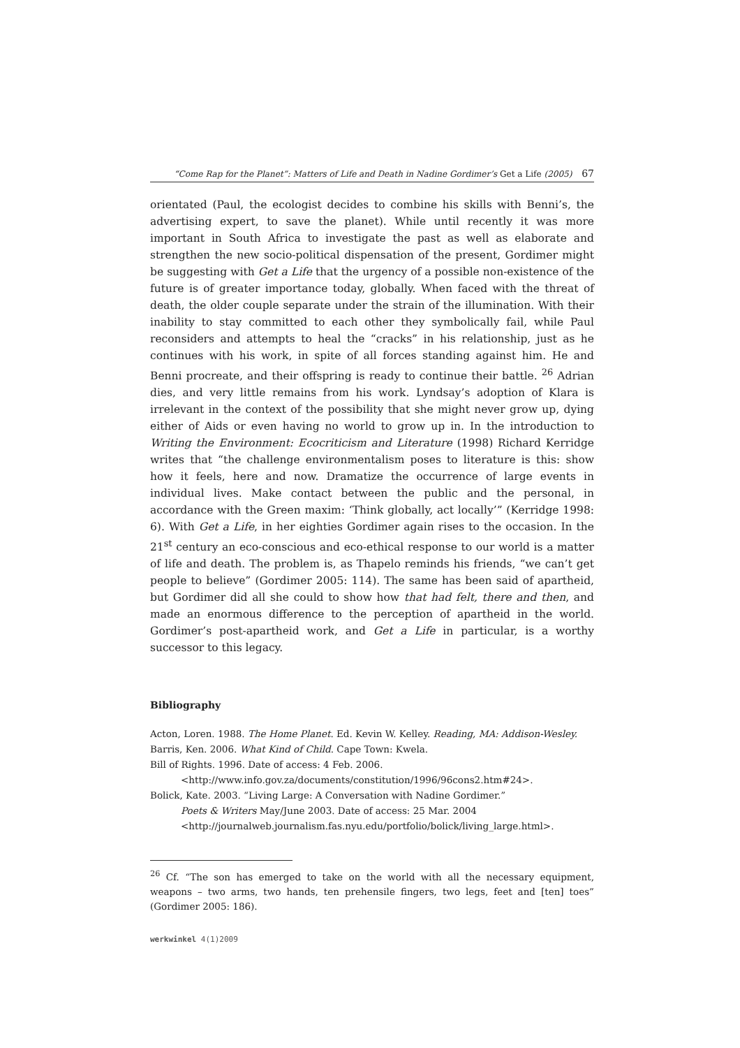“Come Rap for the Planet”: Matters of Life and Death in Nadine Gordimer’s Get a Life (2005) 67
orientated (Paul, the ecologist decides to combine his skills with Benni’s, the advertising expert, to save the planet). While until recently it was more important in South Africa to investigate the past as well as elaborate and strengthen the new socio-political dispensation of the present, Gordimer might be suggesting with Get a Life that the urgency of a possible non-existence of the future is of greater importance today, globally. When faced with the threat of death, the older couple separate under the strain of the illumination. With their inability to stay committed to each other they symbolically fail, while Paul reconsiders and attempts to heal the “cracks” in his relationship, just as he continues with his work, in spite of all forces standing against him. He and Benni procreate, and their offspring is ready to continue their battle. <sup>26</sup> Adrian dies, and very little remains from his work. Lyndsay’s adoption of Klara is irrelevant in the context of the possibility that she might never grow up, dying either of Aids or even having no world to grow up in. In the introduction to Writing the Environment: Ecocriticism and Literature (1998) Richard Kerridge writes that “the challenge environmentalism poses to literature is this: show how it feels, here and now. Dramatize the occurrence of large events in individual lives. Make contact between the public and the personal, in accordance with the Green maxim: ‘Think globally, act locally’” (Kerridge 1998: 6). With Get a Life, in her eighties Gordimer again rises to the occasion. In the 21<sup>st</sup> century an eco-conscious and eco-ethical response to our world is a matter of life and death. The problem is, as Thapelo reminds his friends, “we can’t get people to believe” (Gordimer 2005: 114). The same has been said of apartheid, but Gordimer did all she could to show how that had felt, there and then, and made an enormous difference to the perception of apartheid in the world. Gordimer’s post-apartheid work, and Get a Life in particular, is a worthy successor to this legacy.
Bibliography
Acton, Loren. 1988. The Home Planet. Ed. Kevin W. Kelley. Reading, MA: Addison-Wesley.
Barris, Ken. 2006. What Kind of Child. Cape Town: Kwela.
Bill of Rights. 1996. Date of access: 4 Feb. 2006.
<http://www.info.gov.za/documents/constitution/1996/96cons2.htm#24>.
Bolick, Kate. 2003. “Living Large: A Conversation with Nadine Gordimer.”
Poets & Writers May/June 2003. Date of access: 25 Mar. 2004
<http://journalweb.journalism.fas.nyu.edu/portfolio/bolick/living_large.html>.
<sup>26</sup> Cf. “The son has emerged to take on the world with all the necessary equipment, weapons – two arms, two hands, ten prehensile fingers, two legs, feet and [ten] toes” (Gordimer 2005: 186).
werkwinkel 4(1)2009